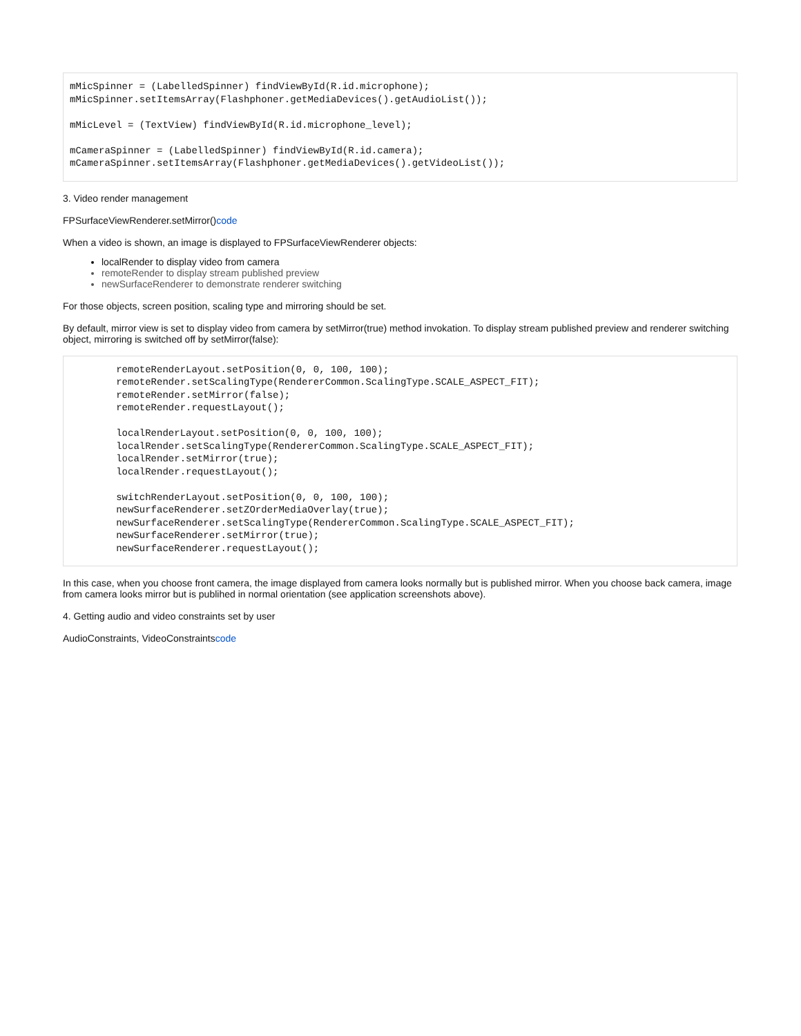mMicSpinner = (LabelledSpinner) findViewById(R.id.microphone);
mMicSpinner.setItemsArray(Flashphoner.getMediaDevices().getAudioList());

mMicLevel = (TextView) findViewById(R.id.microphone_level);

mCameraSpinner = (LabelledSpinner) findViewById(R.id.camera);
mCameraSpinner.setItemsArray(Flashphoner.getMediaDevices().getVideoList());
3. Video render management
FPSurfaceViewRenderer.setMirror()code
When a video is shown, an image is displayed to FPSurfaceViewRenderer objects:
localRender to display video from camera
remoteRender to display stream published preview
newSurfaceRenderer to demonstrate renderer switching
For those objects, screen position, scaling type and mirroring should be set.
By default, mirror view is set to display video from camera by setMirror(true) method invokation. To display stream published preview and renderer switching object, mirroring is switched off by setMirror(false):
        remoteRenderLayout.setPosition(0, 0, 100, 100);
        remoteRender.setScalingType(RendererCommon.ScalingType.SCALE_ASPECT_FIT);
        remoteRender.setMirror(false);
        remoteRender.requestLayout();

        localRenderLayout.setPosition(0, 0, 100, 100);
        localRender.setScalingType(RendererCommon.ScalingType.SCALE_ASPECT_FIT);
        localRender.setMirror(true);
        localRender.requestLayout();

        switchRenderLayout.setPosition(0, 0, 100, 100);
        newSurfaceRenderer.setZOrderMediaOverlay(true);
        newSurfaceRenderer.setScalingType(RendererCommon.ScalingType.SCALE_ASPECT_FIT);
        newSurfaceRenderer.setMirror(true);
        newSurfaceRenderer.requestLayout();
In this case, when you choose front camera, the image displayed from camera looks normally but is published mirror. When you choose back camera, image from camera looks mirror but is publihed in normal orientation (see application screenshots above).
4. Getting audio and video constraints set by user
AudioConstraints, VideoConstraintscode